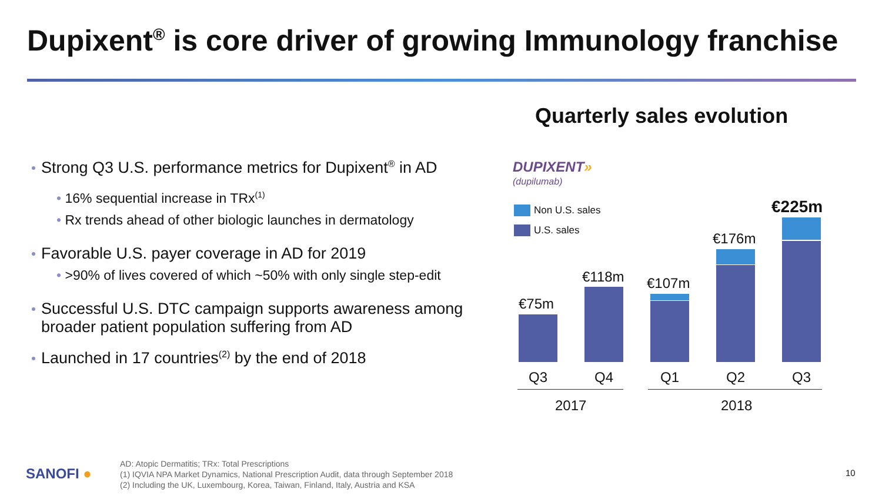Dupixent<sup>®</sup> is core driver of growing Immunology franchise
Quarterly sales evolution
Strong Q3 U.S. performance metrics for Dupixent<sup>®</sup> in AD
• 16% sequential increase in TRx<sup>(1)</sup>
• Rx trends ahead of other biologic launches in dermatology
Favorable U.S. payer coverage in AD for 2019
• >90% of lives covered of which ~50% with only single step-edit
Successful U.S. DTC campaign supports awareness among broader patient population suffering from AD
Launched in 17 countries<sup>(2)</sup> by the end of 2018
DUPIXENT»
(dupilumab)
Non U.S. sales
U.S. sales
€75m
€118m €107m
€176m
€225m
Q3 Q4 Q1 Q2 Q3
2017 2018
SANOFI ●
AD: Atopic Dermatitis; TRx: Total Prescriptions
(1) IQVIA NPA Market Dynamics, National Prescription Audit, data through September 2018
(2) Including the UK, Luxembourg, Korea, Taiwan, Finland, Italy, Austria and KSA
10